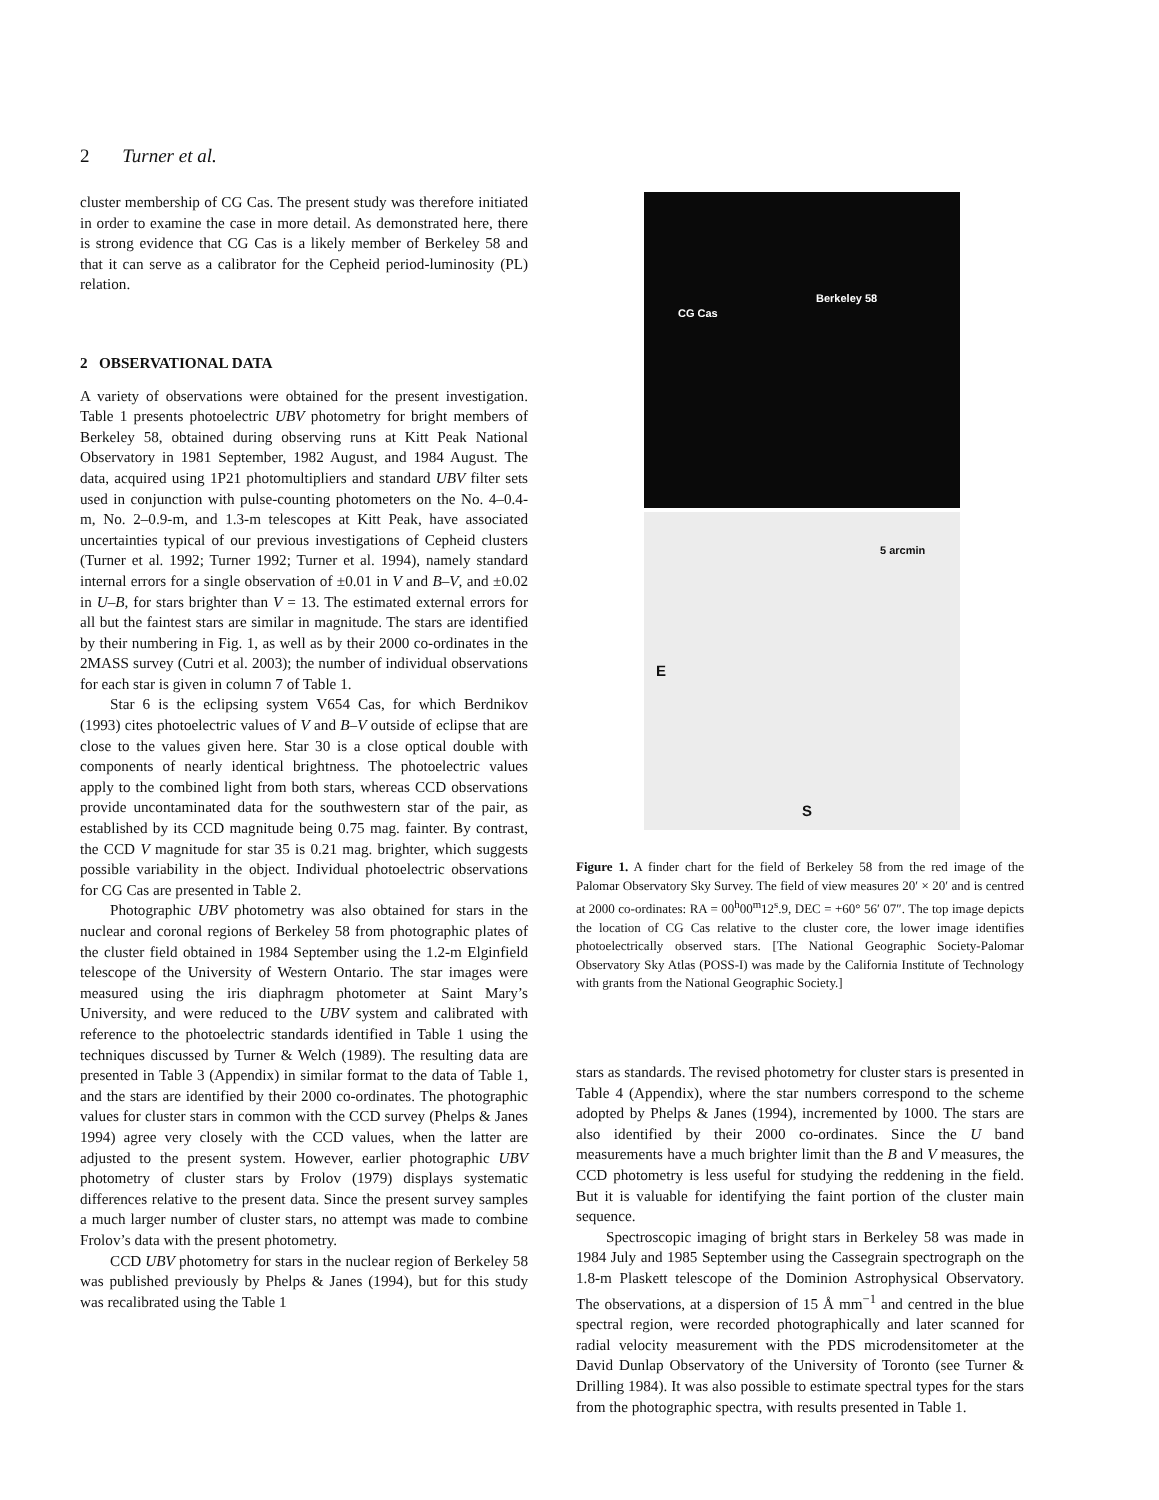2 Turner et al.
cluster membership of CG Cas. The present study was therefore initiated in order to examine the case in more detail. As demonstrated here, there is strong evidence that CG Cas is a likely member of Berkeley 58 and that it can serve as a calibrator for the Cepheid period-luminosity (PL) relation.
2 OBSERVATIONAL DATA
A variety of observations were obtained for the present investigation. Table 1 presents photoelectric UBV photometry for bright members of Berkeley 58, obtained during observing runs at Kitt Peak National Observatory in 1981 September, 1982 August, and 1984 August. The data, acquired using 1P21 photomultipliers and standard UBV filter sets used in conjunction with pulse-counting photometers on the No. 4–0.4-m, No. 2–0.9-m, and 1.3-m telescopes at Kitt Peak, have associated uncertainties typical of our previous investigations of Cepheid clusters (Turner et al. 1992; Turner 1992; Turner et al. 1994), namely standard internal errors for a single observation of ±0.01 in V and B–V, and ±0.02 in U–B, for stars brighter than V = 13. The estimated external errors for all but the faintest stars are similar in magnitude. The stars are identified by their numbering in Fig. 1, as well as by their 2000 co-ordinates in the 2MASS survey (Cutri et al. 2003); the number of individual observations for each star is given in column 7 of Table 1.
Star 6 is the eclipsing system V654 Cas, for which Berdnikov (1993) cites photoelectric values of V and B–V outside of eclipse that are close to the values given here. Star 30 is a close optical double with components of nearly identical brightness. The photoelectric values apply to the combined light from both stars, whereas CCD observations provide uncontaminated data for the southwestern star of the pair, as established by its CCD magnitude being 0.75 mag. fainter. By contrast, the CCD V magnitude for star 35 is 0.21 mag. brighter, which suggests possible variability in the object. Individual photoelectric observations for CG Cas are presented in Table 2.
Photographic UBV photometry was also obtained for stars in the nuclear and coronal regions of Berkeley 58 from photographic plates of the cluster field obtained in 1984 September using the 1.2-m Elginfield telescope of the University of Western Ontario. The star images were measured using the iris diaphragm photometer at Saint Mary’s University, and were reduced to the UBV system and calibrated with reference to the photoelectric standards identified in Table 1 using the techniques discussed by Turner & Welch (1989). The resulting data are presented in Table 3 (Appendix) in similar format to the data of Table 1, and the stars are identified by their 2000 co-ordinates. The photographic values for cluster stars in common with the CCD survey (Phelps & Janes 1994) agree very closely with the CCD values, when the latter are adjusted to the present system. However, earlier photographic UBV photometry of cluster stars by Frolov (1979) displays systematic differences relative to the present data. Since the present survey samples a much larger number of cluster stars, no attempt was made to combine Frolov’s data with the present photometry.
CCD UBV photometry for stars in the nuclear region of Berkeley 58 was published previously by Phelps & Janes (1994), but for this study was recalibrated using the Table 1
CG Cas
Berkeley 58
E
5 arcmin
S
Figure 1. A finder chart for the field of Berkeley 58 from the red image of the Palomar Observatory Sky Survey. The field of view measures 20′ × 20′ and is centred at 2000 co-ordinates: RA = 00<sup>h</sup>00<sup>m</sup>12<sup>s</sup>.9, DEC = +60° 56′ 07″. The top image depicts the location of CG Cas relative to the cluster core, the lower image identifies photoelectrically observed stars. [The National Geographic Society-Palomar Observatory Sky Atlas (POSS-I) was made by the California Institute of Technology with grants from the National Geographic Society.]
stars as standards. The revised photometry for cluster stars is presented in Table 4 (Appendix), where the star numbers correspond to the scheme adopted by Phelps & Janes (1994), incremented by 1000. The stars are also identified by their 2000 co-ordinates. Since the U band measurements have a much brighter limit than the B and V measures, the CCD photometry is less useful for studying the reddening in the field. But it is valuable for identifying the faint portion of the cluster main sequence.
Spectroscopic imaging of bright stars in Berkeley 58 was made in 1984 July and 1985 September using the Cassegrain spectrograph on the 1.8-m Plaskett telescope of the Dominion Astrophysical Observatory. The observations, at a dispersion of 15 Å mm<sup>−1</sup> and centred in the blue spectral region, were recorded photographically and later scanned for radial velocity measurement with the PDS microdensitometer at the David Dunlap Observatory of the University of Toronto (see Turner & Drilling 1984). It was also possible to estimate spectral types for the stars from the photographic spectra, with results presented in Table 1.